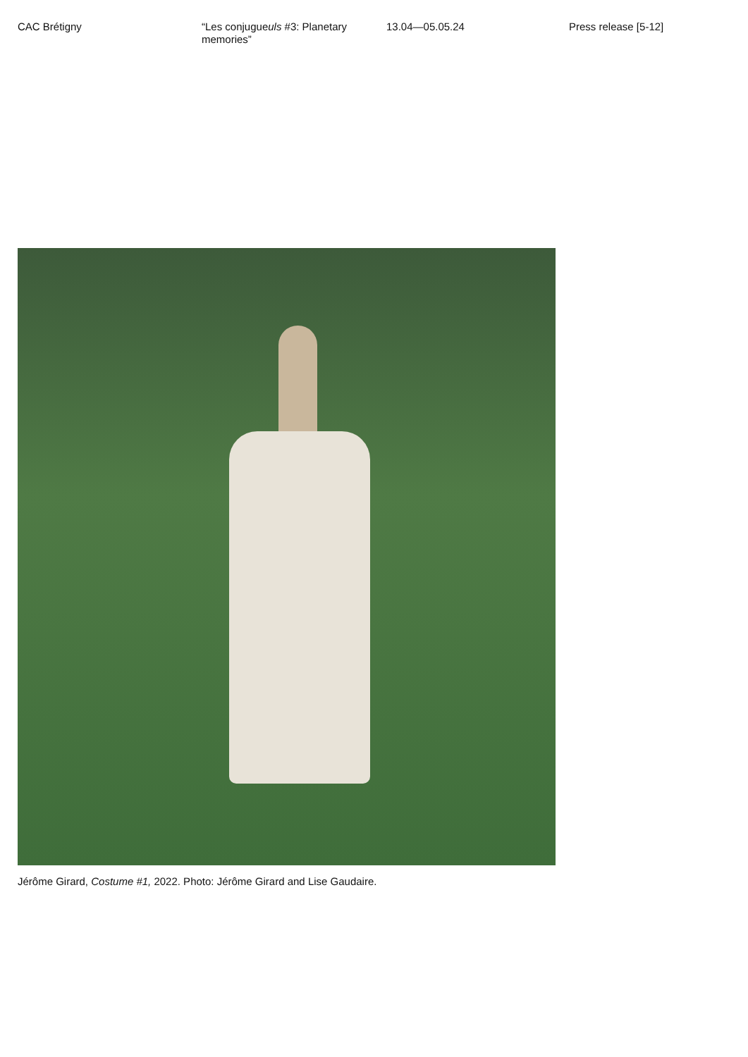CAC Brétigny “Les conjugueuls #3: Planetary memories”
13.04—05.05.24 Press release [5-12]
Jérôme Girard, Costume #1, 2022. Photo: Jérôme Girard and Lise Gaudaire.